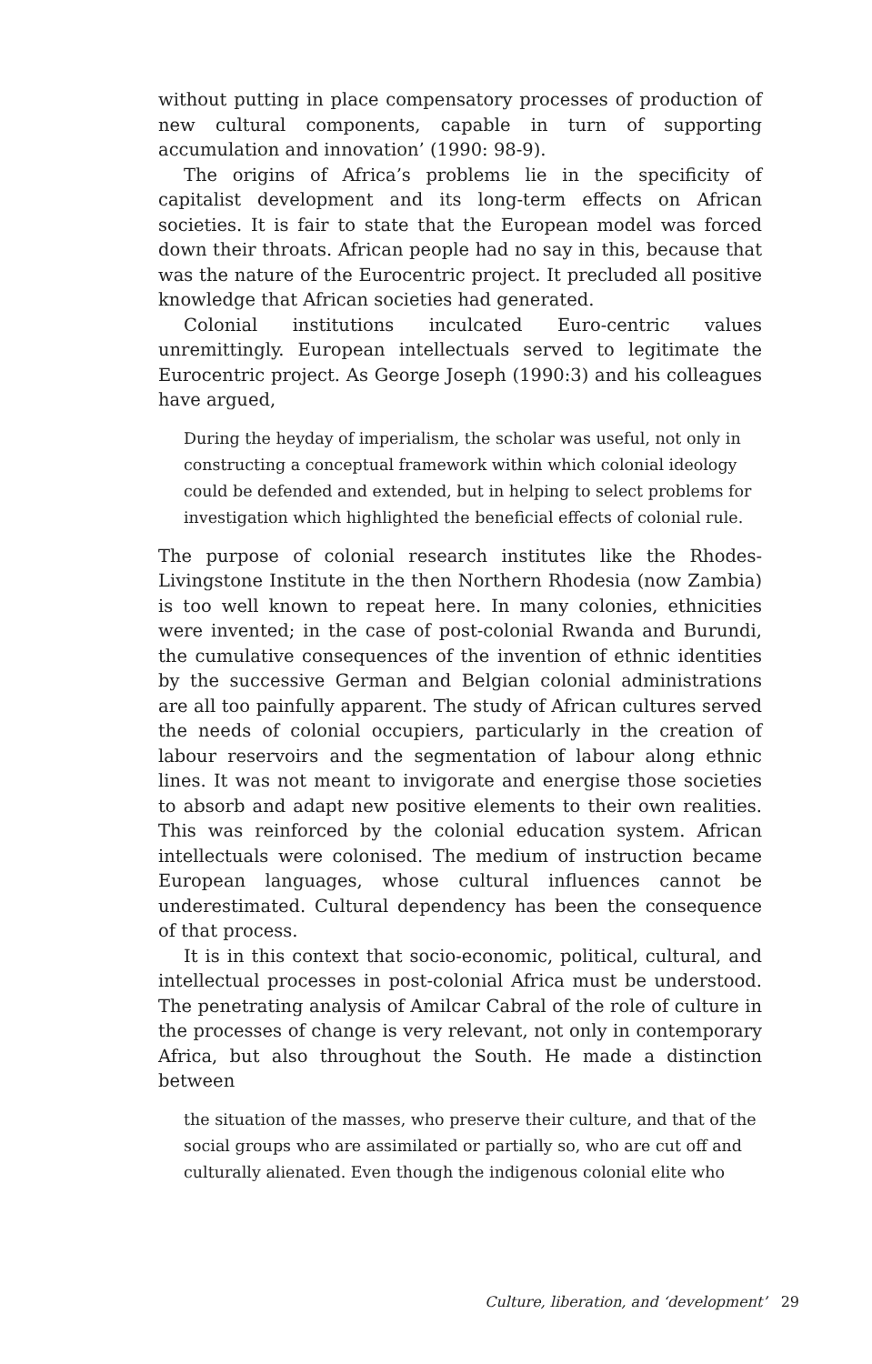without putting in place compensatory processes of production of new cultural components, capable in turn of supporting accumulation and innovation’ (1990: 98-9).
The origins of Africa’s problems lie in the specificity of capitalist development and its long-term effects on African societies. It is fair to state that the European model was forced down their throats. African people had no say in this, because that was the nature of the Eurocentric project. It precluded all positive knowledge that African societies had generated.
Colonial institutions inculcated Euro-centric values unremittingly. European intellectuals served to legitimate the Eurocentric project. As George Joseph (1990:3) and his colleagues have argued,
During the heyday of imperialism, the scholar was useful, not only in constructing a conceptual framework within which colonial ideology could be defended and extended, but in helping to select problems for investigation which highlighted the beneficial effects of colonial rule.
The purpose of colonial research institutes like the Rhodes-Livingstone Institute in the then Northern Rhodesia (now Zambia) is too well known to repeat here. In many colonies, ethnicities were invented; in the case of post-colonial Rwanda and Burundi, the cumulative consequences of the invention of ethnic identities by the successive German and Belgian colonial administrations are all too painfully apparent. The study of African cultures served the needs of colonial occupiers, particularly in the creation of labour reservoirs and the segmentation of labour along ethnic lines. It was not meant to invigorate and energise those societies to absorb and adapt new positive elements to their own realities. This was reinforced by the colonial education system. African intellectuals were colonised. The medium of instruction became European languages, whose cultural influences cannot be underestimated. Cultural dependency has been the consequence of that process.
It is in this context that socio-economic, political, cultural, and intellectual processes in post-colonial Africa must be understood. The penetrating analysis of Amilcar Cabral of the role of culture in the processes of change is very relevant, not only in contemporary Africa, but also throughout the South. He made a distinction between
the situation of the masses, who preserve their culture, and that of the social groups who are assimilated or partially so, who are cut off and culturally alienated. Even though the indigenous colonial elite who
Culture, liberation, and ‘development’ 29